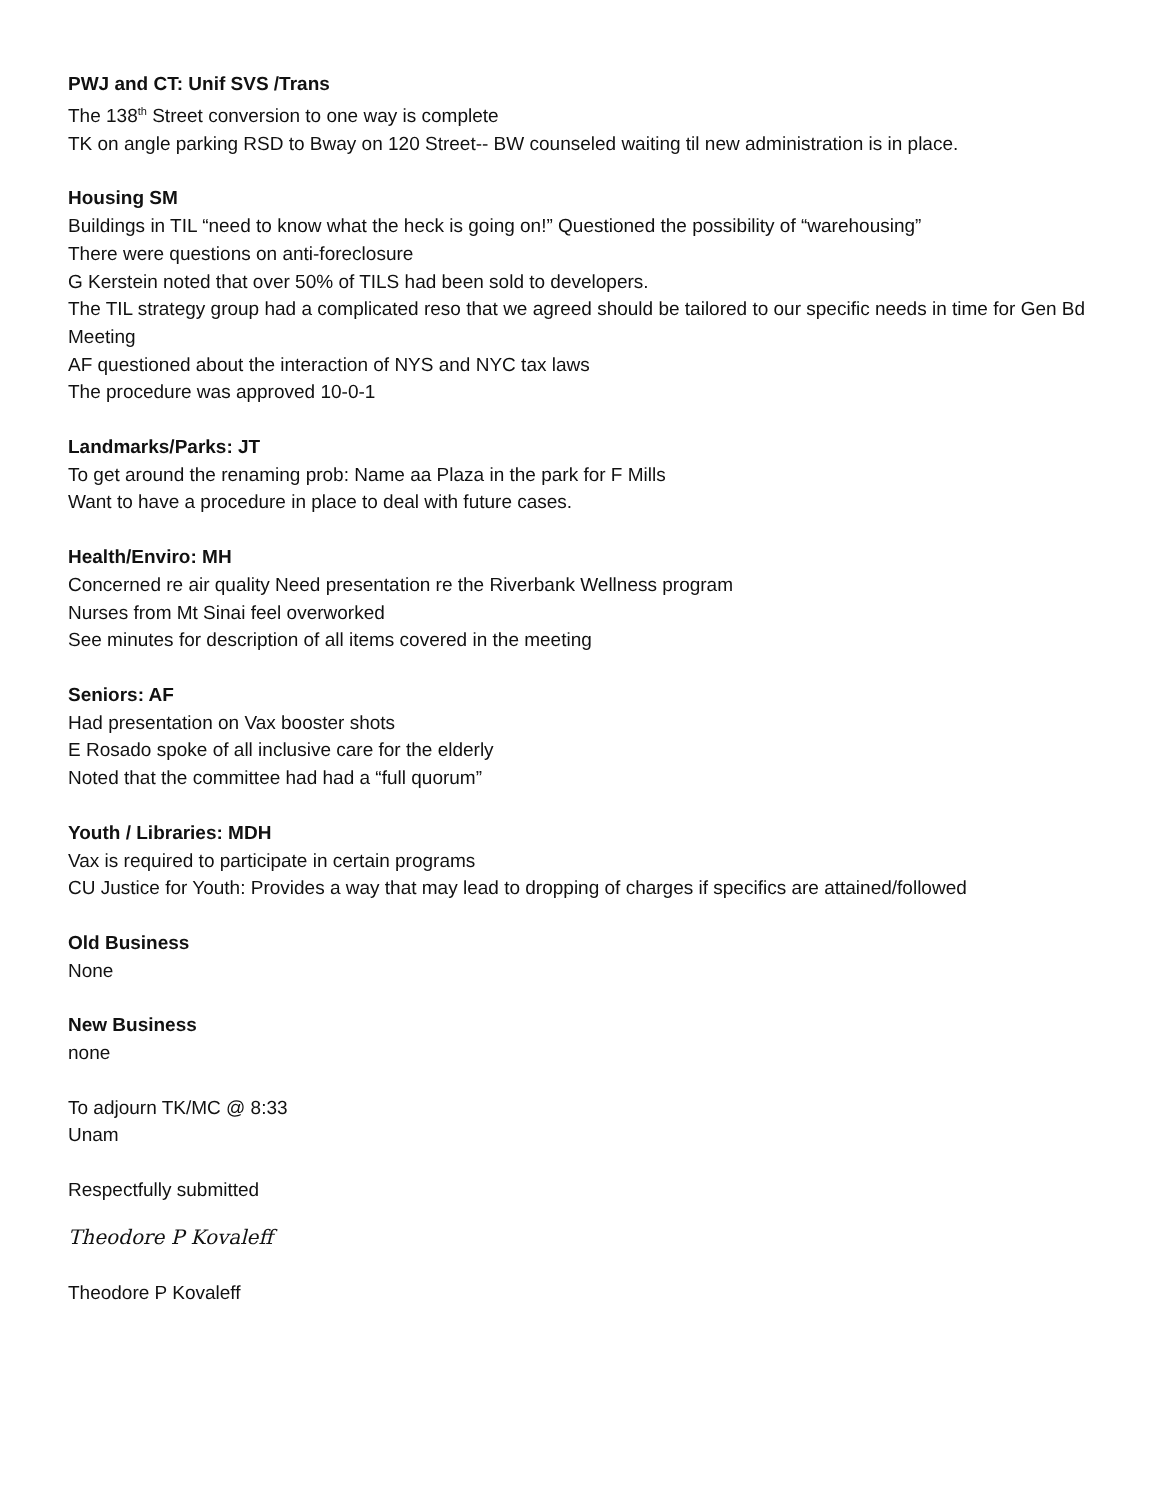PWJ and CT: Unif SVS /Trans
The 138<sup>th</sup> Street conversion to one way is complete
TK on angle parking RSD to Bway on 120 Street-- BW counseled waiting til new administration is in place.
Housing SM
Buildings in TIL “need to know what the heck is going on!” Questioned the possibility of “warehousing”
There were questions on anti-foreclosure
G Kerstein noted that over 50% of TILS had been sold to developers.
The TIL strategy group had a complicated reso that we agreed should be tailored to our specific needs in time for Gen Bd Meeting
AF questioned about the interaction of NYS and NYC tax laws
The procedure was approved 10-0-1
Landmarks/Parks: JT
To get around the renaming prob: Name aa Plaza in the park for F Mills
Want to have a procedure in place to deal with future cases.
Health/Enviro: MH
Concerned re air quality Need presentation re the Riverbank Wellness program
Nurses from Mt Sinai feel overworked
See minutes for description of all items covered in the meeting
Seniors: AF
Had presentation on Vax booster shots
E Rosado spoke of all inclusive care for the elderly
Noted that the committee had had a “full quorum”
Youth / Libraries: MDH
Vax is required to participate in certain programs
CU Justice for Youth: Provides a way that may lead to dropping of charges if specifics are attained/followed
Old Business
None
New Business
none
To adjourn TK/MC @ 8:33
Unam
Respectfully submitted
Theodore P Kovaleff
Theodore P Kovaleff